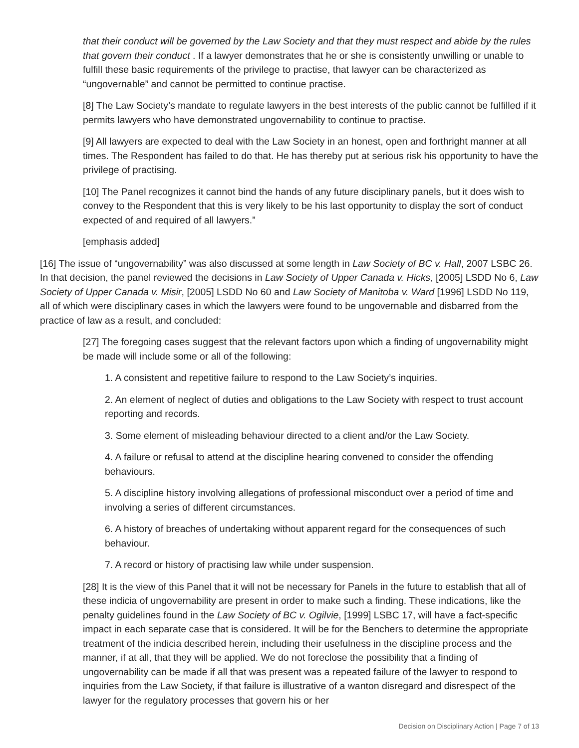that their conduct will be governed by the Law Society and that they must respect and abide by the rules that govern their conduct . If a lawyer demonstrates that he or she is consistently unwilling or unable to fulfill these basic requirements of the privilege to practise, that lawyer can be characterized as “ungovernable” and cannot be permitted to continue practise.
[8] The Law Society’s mandate to regulate lawyers in the best interests of the public cannot be fulfilled if it permits lawyers who have demonstrated ungovernability to continue to practise.
[9] All lawyers are expected to deal with the Law Society in an honest, open and forthright manner at all times. The Respondent has failed to do that. He has thereby put at serious risk his opportunity to have the privilege of practising.
[10] The Panel recognizes it cannot bind the hands of any future disciplinary panels, but it does wish to convey to the Respondent that this is very likely to be his last opportunity to display the sort of conduct expected of and required of all lawyers.”
[emphasis added]
[16] The issue of “ungovernability” was also discussed at some length in Law Society of BC v. Hall, 2007 LSBC 26. In that decision, the panel reviewed the decisions in Law Society of Upper Canada v. Hicks, [2005] LSDD No 6, Law Society of Upper Canada v. Misir, [2005] LSDD No 60 and Law Society of Manitoba v. Ward [1996] LSDD No 119, all of which were disciplinary cases in which the lawyers were found to be ungovernable and disbarred from the practice of law as a result, and concluded:
[27] The foregoing cases suggest that the relevant factors upon which a finding of ungovernability might be made will include some or all of the following:
1. A consistent and repetitive failure to respond to the Law Society’s inquiries.
2. An element of neglect of duties and obligations to the Law Society with respect to trust account reporting and records.
3. Some element of misleading behaviour directed to a client and/or the Law Society.
4. A failure or refusal to attend at the discipline hearing convened to consider the offending behaviours.
5. A discipline history involving allegations of professional misconduct over a period of time and involving a series of different circumstances.
6. A history of breaches of undertaking without apparent regard for the consequences of such behaviour.
7. A record or history of practising law while under suspension.
[28] It is the view of this Panel that it will not be necessary for Panels in the future to establish that all of these indicia of ungovernability are present in order to make such a finding. These indications, like the penalty guidelines found in the Law Society of BC v. Ogilvie, [1999] LSBC 17, will have a fact-specific impact in each separate case that is considered. It will be for the Benchers to determine the appropriate treatment of the indicia described herein, including their usefulness in the discipline process and the manner, if at all, that they will be applied. We do not foreclose the possibility that a finding of ungovernability can be made if all that was present was a repeated failure of the lawyer to respond to inquiries from the Law Society, if that failure is illustrative of a wanton disregard and disrespect of the lawyer for the regulatory processes that govern his or her
Decision on Disciplinary Action | Page 7 of 13